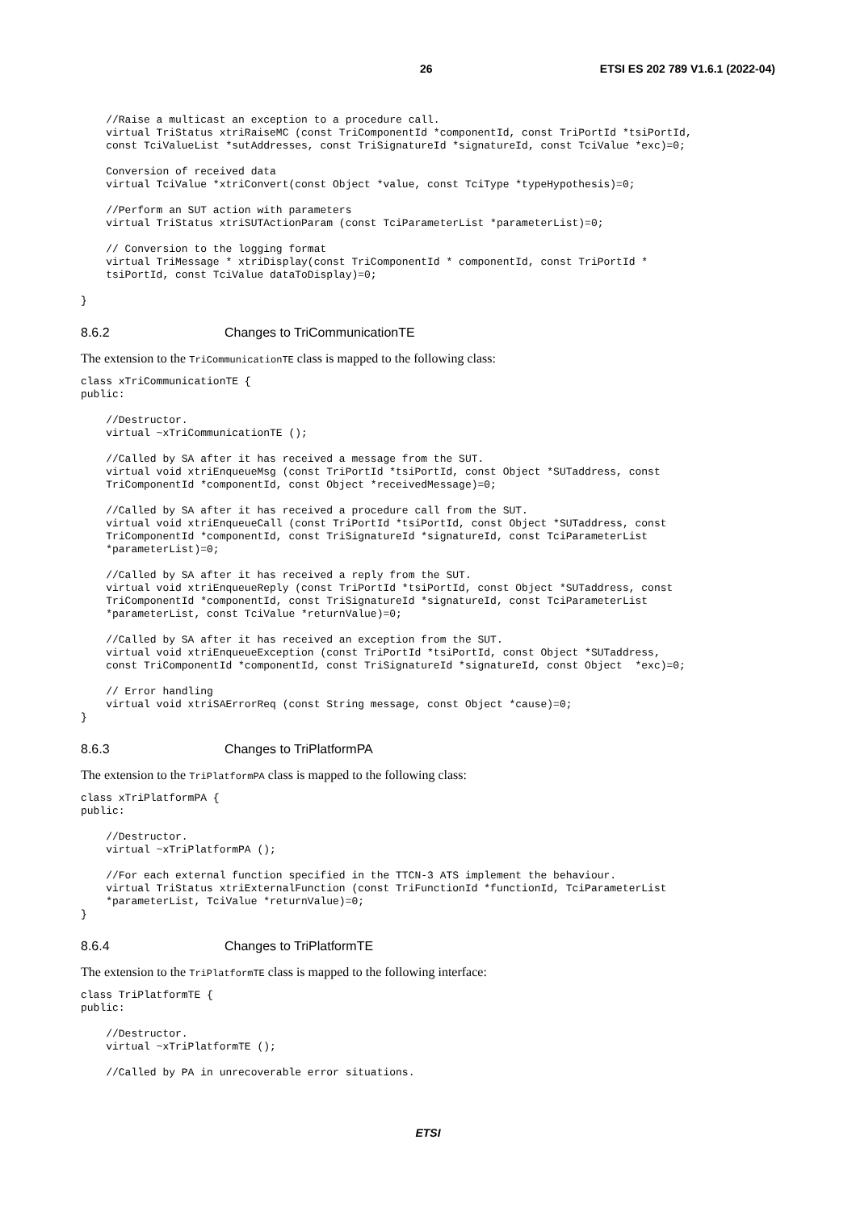26 ETSI ES 202 789 V1.6.1 (2022-04)
    //Raise a multicast an exception to a procedure call.
    virtual TriStatus xtriRaiseMC (const TriComponentId *componentId, const TriPortId *tsiPortId,
    const TciValueList *sutAddresses, const TriSignatureId *signatureId, const TciValue *exc)=0;

    Conversion of received data
    virtual TciValue *xtriConvert(const Object *value, const TciType *typeHypothesis)=0;

    //Perform an SUT action with parameters
    virtual TriStatus xtriSUTActionParam (const TciParameterList *parameterList)=0;

    // Conversion to the logging format
    virtual TriMessage * xtriDisplay(const TriComponentId * componentId, const TriPortId *
    tsiPortId, const TciValue dataToDisplay)=0;

}
8.6.2 Changes to TriCommunicationTE
The extension to the TriCommunicationTE class is mapped to the following class:
class xTriCommunicationTE {
public:

    //Destructor.
    virtual ~xTriCommunicationTE ();

    //Called by SA after it has received a message from the SUT.
    virtual void xtriEnqueueMsg (const TriPortId *tsiPortId, const Object *SUTaddress, const
    TriComponentId *componentId, const Object *receivedMessage)=0;

    //Called by SA after it has received a procedure call from the SUT.
    virtual void xtriEnqueueCall (const TriPortId *tsiPortId, const Object *SUTaddress, const
    TriComponentId *componentId, const TriSignatureId *signatureId, const TciParameterList
    *parameterList)=0;

    //Called by SA after it has received a reply from the SUT.
    virtual void xtriEnqueueReply (const TriPortId *tsiPortId, const Object *SUTaddress, const
    TriComponentId *componentId, const TriSignatureId *signatureId, const TciParameterList
    *parameterList, const TciValue *returnValue)=0;

    //Called by SA after it has received an exception from the SUT.
    virtual void xtriEnqueueException (const TriPortId *tsiPortId, const Object *SUTaddress,
    const TriComponentId *componentId, const TriSignatureId *signatureId, const Object  *exc)=0;

    // Error handling
    virtual void xtriSAErrorReq (const String message, const Object *cause)=0;
}
8.6.3 Changes to TriPlatformPA
The extension to the TriPlatformPA class is mapped to the following class:
class xTriPlatformPA {
public:

    //Destructor.
    virtual ~xTriPlatformPA ();

    //For each external function specified in the TTCN-3 ATS implement the behaviour.
    virtual TriStatus xtriExternalFunction (const TriFunctionId *functionId, TciParameterList
    *parameterList, TciValue *returnValue)=0;
}
8.6.4 Changes to TriPlatformTE
The extension to the TriPlatformTE class is mapped to the following interface:
class TriPlatformTE {
public:

    //Destructor.
    virtual ~xTriPlatformTE ();

    //Called by PA in unrecoverable error situations.
ETSI